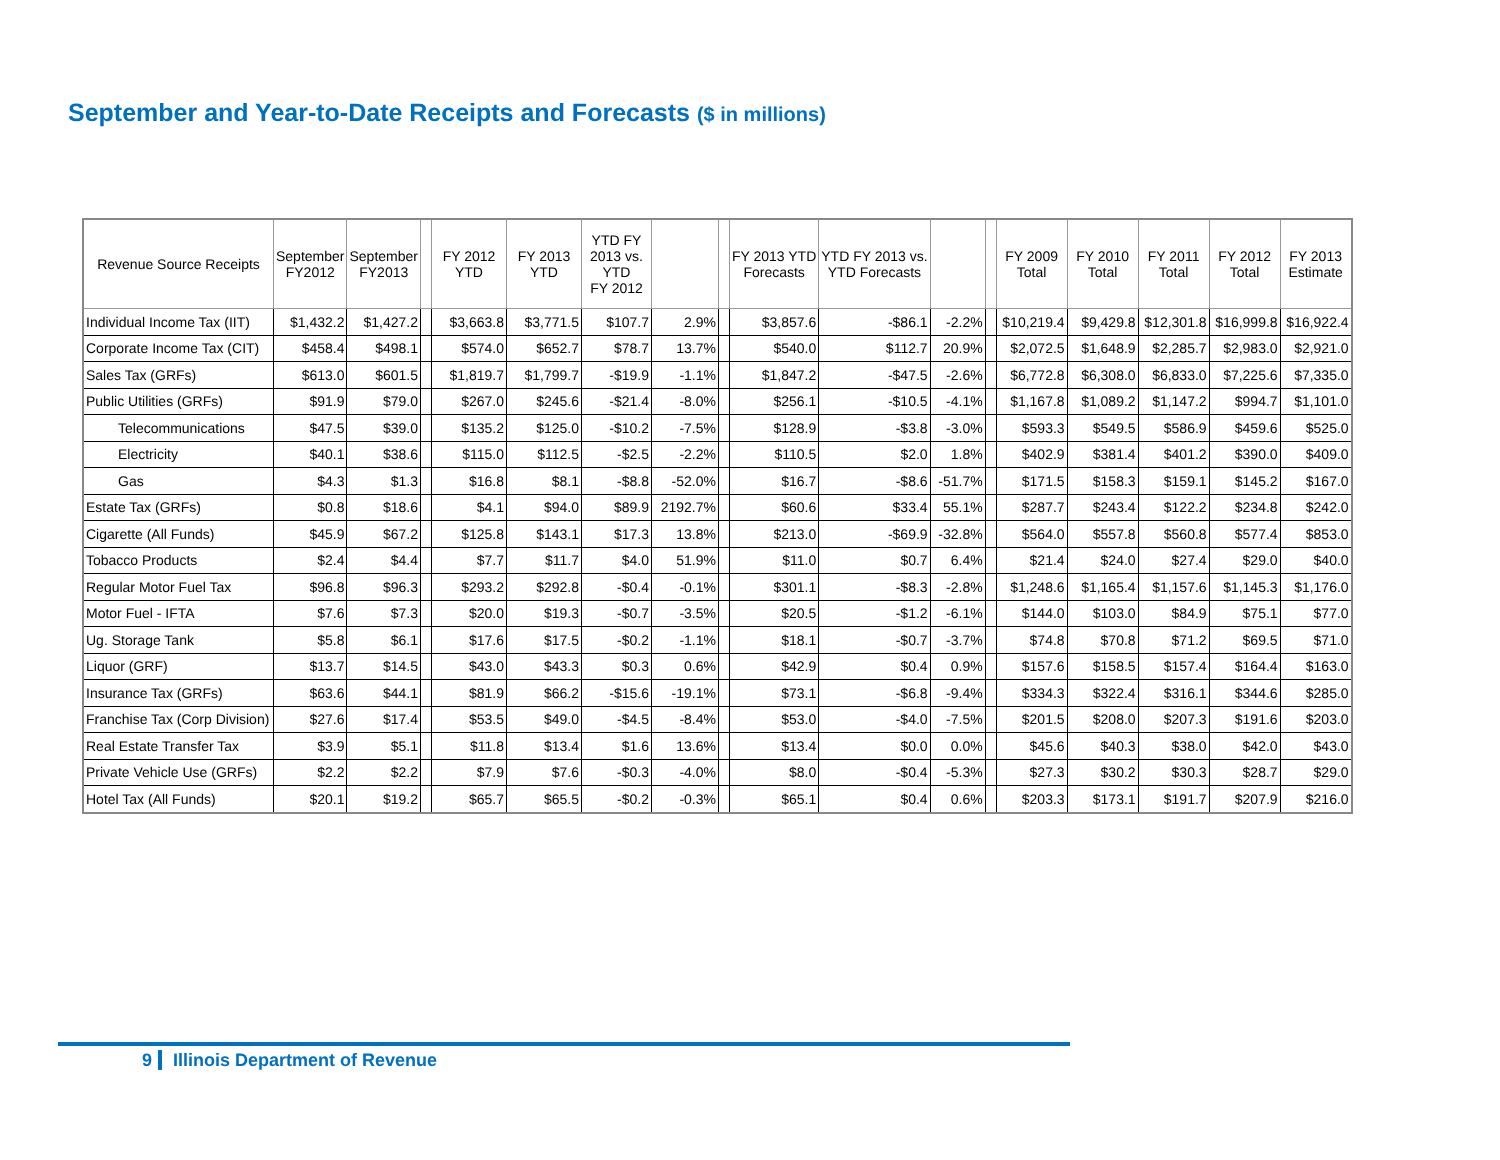September and Year-to-Date Receipts and Forecasts ($ in millions)
| Revenue Source Receipts | September FY2012 | September FY2013 | | FY 2012 YTD | FY 2013 YTD | YTD FY 2013 vs. YTD FY 2012 | | | FY 2013 YTD Forecasts | YTD FY 2013 vs. YTD Forecasts | | | FY 2009 Total | FY 2010 Total | FY 2011 Total | FY 2012 Total | FY 2013 Estimate |
| --- | --- | --- | --- | --- | --- | --- | --- | --- | --- | --- | --- | --- | --- | --- | --- | --- | --- |
| Individual Income Tax (IIT) | $1,432.2 | $1,427.2 | | $3,663.8 | $3,771.5 | $107.7 | 2.9% | | $3,857.6 | -$86.1 | -2.2% | | $10,219.4 | $9,429.8 | $12,301.8 | $16,999.8 | $16,922.4 |
| Corporate Income Tax (CIT) | $458.4 | $498.1 | | $574.0 | $652.7 | $78.7 | 13.7% | | $540.0 | $112.7 | 20.9% | | $2,072.5 | $1,648.9 | $2,285.7 | $2,983.0 | $2,921.0 |
| Sales Tax (GRFs) | $613.0 | $601.5 | | $1,819.7 | $1,799.7 | -$19.9 | -1.1% | | $1,847.2 | -$47.5 | -2.6% | | $6,772.8 | $6,308.0 | $6,833.0 | $7,225.6 | $7,335.0 |
| Public Utilities (GRFs) | $91.9 | $79.0 | | $267.0 | $245.6 | -$21.4 | -8.0% | | $256.1 | -$10.5 | -4.1% | | $1,167.8 | $1,089.2 | $1,147.2 | $994.7 | $1,101.0 |
| Telecommunications | $47.5 | $39.0 | | $135.2 | $125.0 | -$10.2 | -7.5% | | $128.9 | -$3.8 | -3.0% | | $593.3 | $549.5 | $586.9 | $459.6 | $525.0 |
| Electricity | $40.1 | $38.6 | | $115.0 | $112.5 | -$2.5 | -2.2% | | $110.5 | $2.0 | 1.8% | | $402.9 | $381.4 | $401.2 | $390.0 | $409.0 |
| Gas | $4.3 | $1.3 | | $16.8 | $8.1 | -$8.8 | -52.0% | | $16.7 | -$8.6 | -51.7% | | $171.5 | $158.3 | $159.1 | $145.2 | $167.0 |
| Estate Tax (GRFs) | $0.8 | $18.6 | | $4.1 | $94.0 | $89.9 | 2192.7% | | $60.6 | $33.4 | 55.1% | | $287.7 | $243.4 | $122.2 | $234.8 | $242.0 |
| Cigarette (All Funds) | $45.9 | $67.2 | | $125.8 | $143.1 | $17.3 | 13.8% | | $213.0 | -$69.9 | -32.8% | | $564.0 | $557.8 | $560.8 | $577.4 | $853.0 |
| Tobacco Products | $2.4 | $4.4 | | $7.7 | $11.7 | $4.0 | 51.9% | | $11.0 | $0.7 | 6.4% | | $21.4 | $24.0 | $27.4 | $29.0 | $40.0 |
| Regular Motor Fuel Tax | $96.8 | $96.3 | | $293.2 | $292.8 | -$0.4 | -0.1% | | $301.1 | -$8.3 | -2.8% | | $1,248.6 | $1,165.4 | $1,157.6 | $1,145.3 | $1,176.0 |
| Motor Fuel - IFTA | $7.6 | $7.3 | | $20.0 | $19.3 | -$0.7 | -3.5% | | $20.5 | -$1.2 | -6.1% | | $144.0 | $103.0 | $84.9 | $75.1 | $77.0 |
| Ug. Storage Tank | $5.8 | $6.1 | | $17.6 | $17.5 | -$0.2 | -1.1% | | $18.1 | -$0.7 | -3.7% | | $74.8 | $70.8 | $71.2 | $69.5 | $71.0 |
| Liquor (GRF) | $13.7 | $14.5 | | $43.0 | $43.3 | $0.3 | 0.6% | | $42.9 | $0.4 | 0.9% | | $157.6 | $158.5 | $157.4 | $164.4 | $163.0 |
| Insurance Tax (GRFs) | $63.6 | $44.1 | | $81.9 | $66.2 | -$15.6 | -19.1% | | $73.1 | -$6.8 | -9.4% | | $334.3 | $322.4 | $316.1 | $344.6 | $285.0 |
| Franchise Tax (Corp Division) | $27.6 | $17.4 | | $53.5 | $49.0 | -$4.5 | -8.4% | | $53.0 | -$4.0 | -7.5% | | $201.5 | $208.0 | $207.3 | $191.6 | $203.0 |
| Real Estate Transfer Tax | $3.9 | $5.1 | | $11.8 | $13.4 | $1.6 | 13.6% | | $13.4 | $0.0 | 0.0% | | $45.6 | $40.3 | $38.0 | $42.0 | $43.0 |
| Private Vehicle Use (GRFs) | $2.2 | $2.2 | | $7.9 | $7.6 | -$0.3 | -4.0% | | $8.0 | -$0.4 | -5.3% | | $27.3 | $30.2 | $30.3 | $28.7 | $29.0 |
| Hotel Tax (All Funds) | $20.1 | $19.2 | | $65.7 | $65.5 | -$0.2 | -0.3% | | $65.1 | $0.4 | 0.6% | | $203.3 | $173.1 | $191.7 | $207.9 | $216.0 |
9 Illinois Department of Revenue